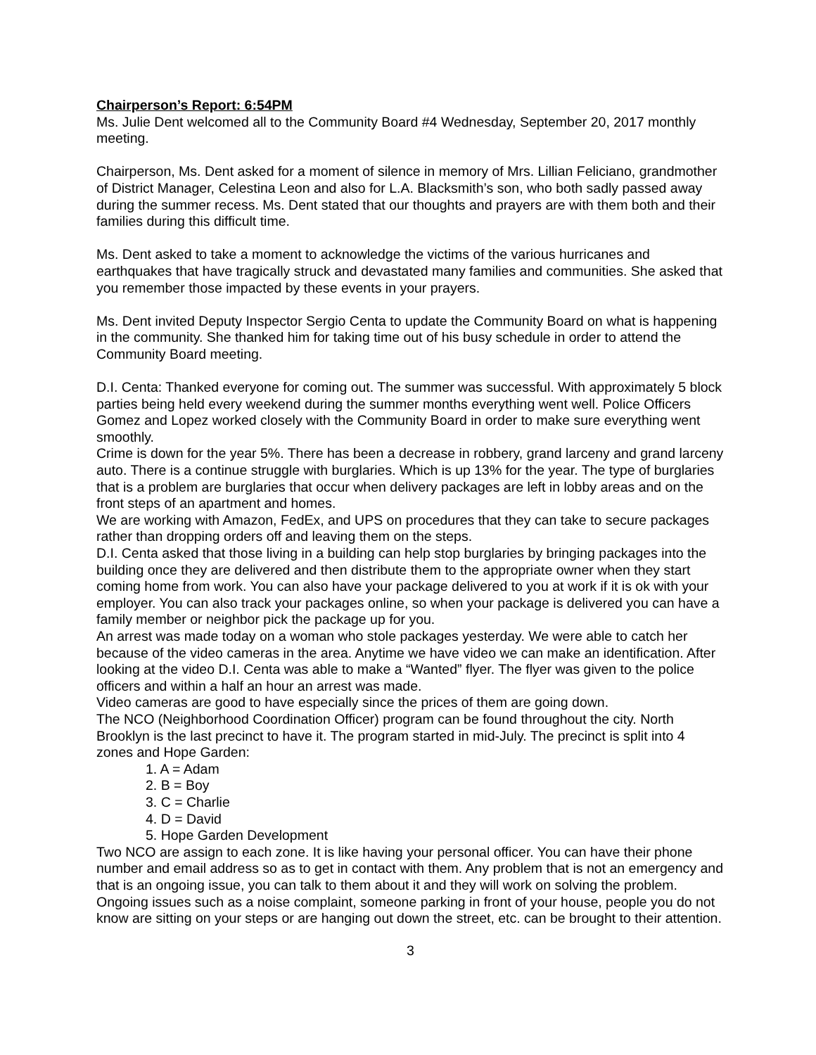Chairperson’s Report: 6:54PM
Ms. Julie Dent welcomed all to the Community Board #4 Wednesday, September 20, 2017 monthly meeting.
Chairperson, Ms. Dent asked for a moment of silence in memory of Mrs. Lillian Feliciano, grandmother of District Manager, Celestina Leon and also for L.A. Blacksmith’s son, who both sadly passed away during the summer recess. Ms. Dent stated that our thoughts and prayers are with them both and their families during this difficult time.
Ms. Dent asked to take a moment to acknowledge the victims of the various hurricanes and earthquakes that have tragically struck and devastated many families and communities. She asked that you remember those impacted by these events in your prayers.
Ms. Dent invited Deputy Inspector Sergio Centa to update the Community Board on what is happening in the community. She thanked him for taking time out of his busy schedule in order to attend the Community Board meeting.
D.I. Centa: Thanked everyone for coming out. The summer was successful. With approximately 5 block parties being held every weekend during the summer months everything went well. Police Officers Gomez and Lopez worked closely with the Community Board in order to make sure everything went smoothly.
Crime is down for the year 5%. There has been a decrease in robbery, grand larceny and grand larceny auto. There is a continue struggle with burglaries. Which is up 13% for the year. The type of burglaries that is a problem are burglaries that occur when delivery packages are left in lobby areas and on the front steps of an apartment and homes.
We are working with Amazon, FedEx, and UPS on procedures that they can take to secure packages rather than dropping orders off and leaving them on the steps.
D.I. Centa asked that those living in a building can help stop burglaries by bringing packages into the building once they are delivered and then distribute them to the appropriate owner when they start coming home from work. You can also have your package delivered to you at work if it is ok with your employer. You can also track your packages online, so when your package is delivered you can have a family member or neighbor pick the package up for you.
An arrest was made today on a woman who stole packages yesterday. We were able to catch her because of the video cameras in the area. Anytime we have video we can make an identification. After looking at the video D.I. Centa was able to make a “Wanted” flyer. The flyer was given to the police officers and within a half an hour an arrest was made.
Video cameras are good to have especially since the prices of them are going down.
The NCO (Neighborhood Coordination Officer) program can be found throughout the city. North Brooklyn is the last precinct to have it. The program started in mid-July. The precinct is split into 4 zones and Hope Garden:
1. A = Adam
2. B = Boy
3. C = Charlie
4. D = David
5. Hope Garden Development
Two NCO are assign to each zone. It is like having your personal officer. You can have their phone number and email address so as to get in contact with them. Any problem that is not an emergency and that is an ongoing issue, you can talk to them about it and they will work on solving the problem. Ongoing issues such as a noise complaint, someone parking in front of your house, people you do not know are sitting on your steps or are hanging out down the street, etc. can be brought to their attention.
3